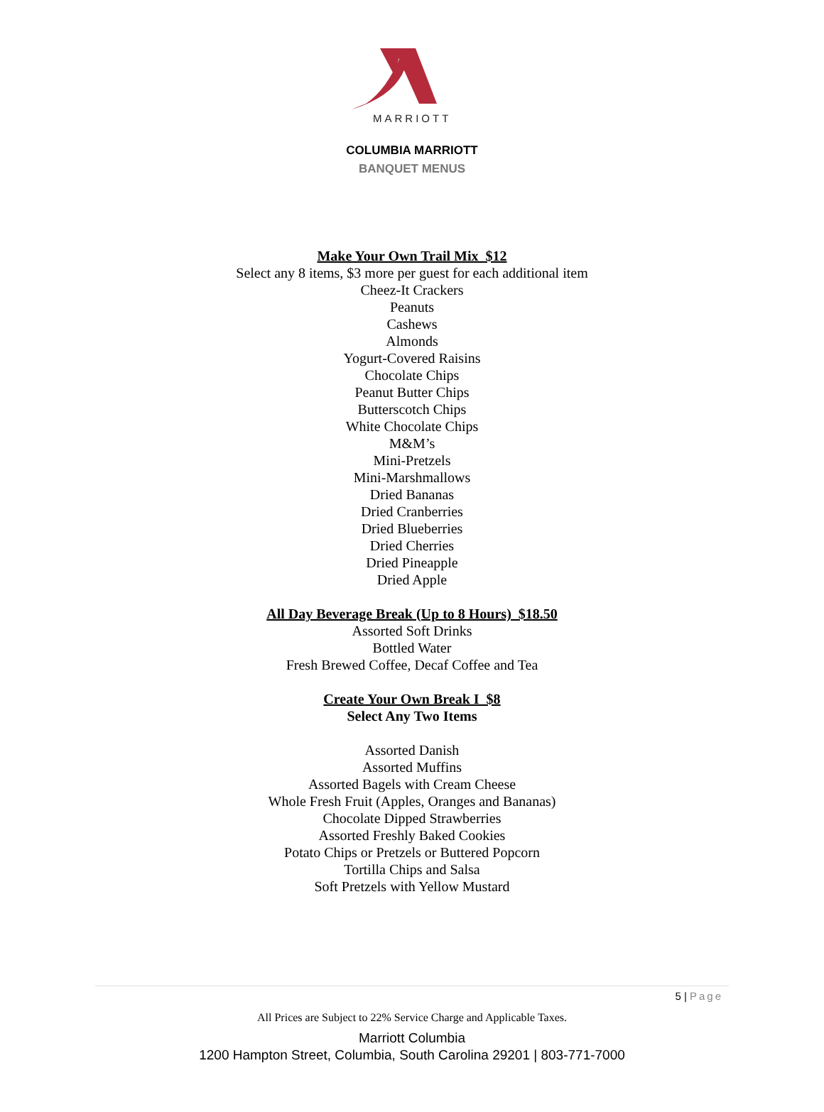MARRIOTT
COLUMBIA MARRIOTT
BANQUET MENUS
Make Your Own Trail Mix $12
Select any 8 items, $3 more per guest for each additional item
Cheez-It Crackers
Peanuts
Cashews
Almonds
Yogurt-Covered Raisins
Chocolate Chips
Peanut Butter Chips
Butterscotch Chips
White Chocolate Chips
M&M’s
Mini-Pretzels
Mini-Marshmallows
Dried Bananas
Dried Cranberries
Dried Blueberries
Dried Cherries
Dried Pineapple
Dried Apple
All Day Beverage Break (Up to 8 Hours) $18.50
Assorted Soft Drinks
Bottled Water
Fresh Brewed Coffee, Decaf Coffee and Tea
Create Your Own Break I $8
Select Any Two Items
Assorted Danish
Assorted Muffins
Assorted Bagels with Cream Cheese
Whole Fresh Fruit (Apples, Oranges and Bananas)
Chocolate Dipped Strawberries
Assorted Freshly Baked Cookies
Potato Chips or Pretzels or Buttered Popcorn
Tortilla Chips and Salsa
Soft Pretzels with Yellow Mustard
5 | Page
All Prices are Subject to 22% Service Charge and Applicable Taxes.
Marriott Columbia
1200 Hampton Street, Columbia, South Carolina 29201 | 803-771-7000